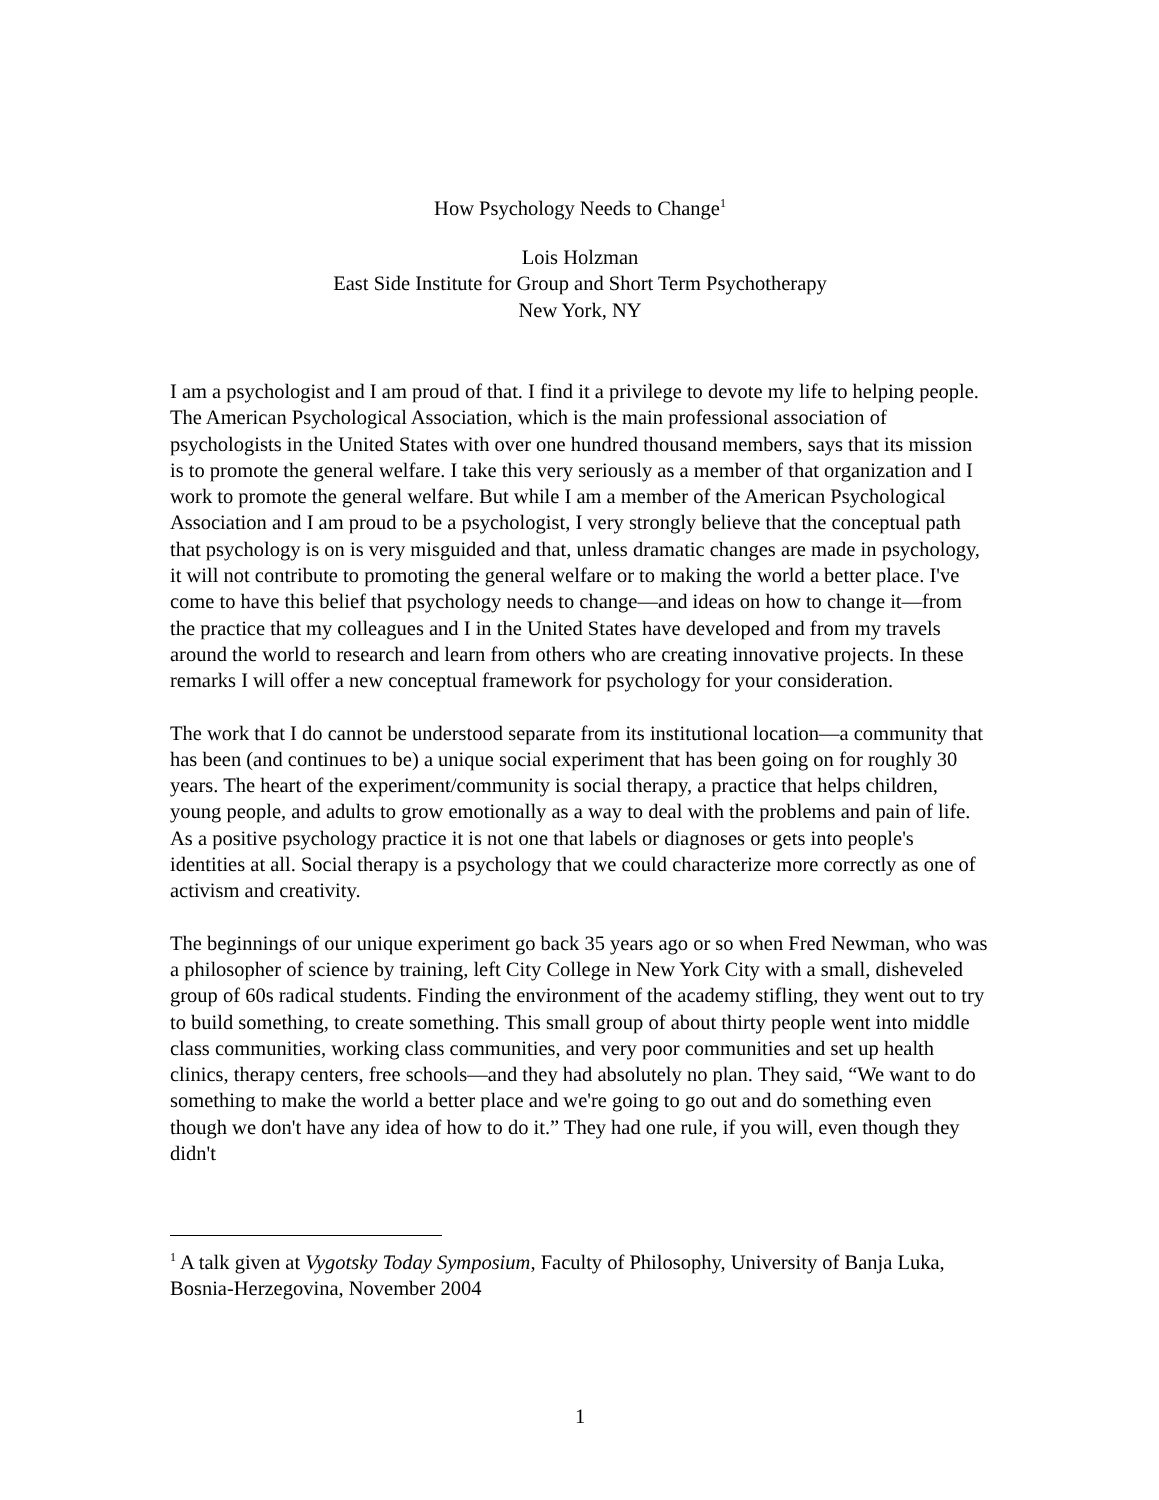How Psychology Needs to Change<sup>1</sup>
Lois Holzman
East Side Institute for Group and Short Term Psychotherapy
New York, NY
I am a psychologist and I am proud of that. I find it a privilege to devote my life to helping people. The American Psychological Association, which is the main professional association of psychologists in the United States with over one hundred thousand members, says that its mission is to promote the general welfare. I take this very seriously as a member of that organization and I work to promote the general welfare. But while I am a member of the American Psychological Association and I am proud to be a psychologist, I very strongly believe that the conceptual path that psychology is on is very misguided and that, unless dramatic changes are made in psychology, it will not contribute to promoting the general welfare or to making the world a better place. I've come to have this belief that psychology needs to change—and ideas on how to change it—from the practice that my colleagues and I in the United States have developed and from my travels around the world to research and learn from others who are creating innovative projects. In these remarks I will offer a new conceptual framework for psychology for your consideration.
The work that I do cannot be understood separate from its institutional location—a community that has been (and continues to be) a unique social experiment that has been going on for roughly 30 years. The heart of the experiment/community is social therapy, a practice that helps children, young people, and adults to grow emotionally as a way to deal with the problems and pain of life. As a positive psychology practice it is not one that labels or diagnoses or gets into people's identities at all. Social therapy is a psychology that we could characterize more correctly as one of activism and creativity.
The beginnings of our unique experiment go back 35 years ago or so when Fred Newman, who was a philosopher of science by training, left City College in New York City with a small, disheveled group of 60s radical students. Finding the environment of the academy stifling, they went out to try to build something, to create something. This small group of about thirty people went into middle class communities, working class communities, and very poor communities and set up health clinics, therapy centers, free schools—and they had absolutely no plan. They said, “We want to do something to make the world a better place and we're going to go out and do something even though we don't have any idea of how to do it.” They had one rule, if you will, even though they didn't
<sup>1</sup> A talk given at Vygotsky Today Symposium, Faculty of Philosophy, University of Banja Luka, Bosnia-Herzegovina, November 2004
1